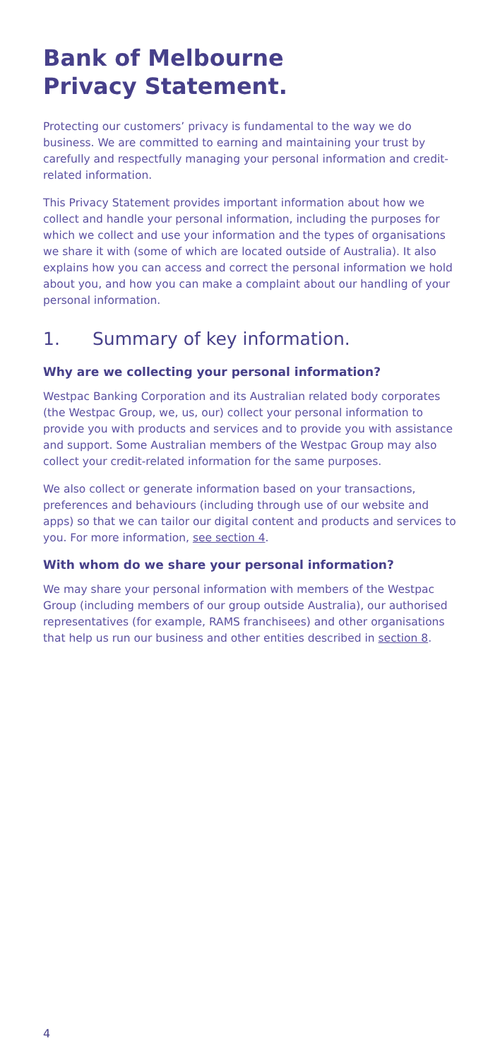Bank of Melbourne
Privacy Statement.
Protecting our customers’ privacy is fundamental to the way we do business. We are committed to earning and maintaining your trust by carefully and respectfully managing your personal information and credit-related information.
This Privacy Statement provides important information about how we collect and handle your personal information, including the purposes for which we collect and use your information and the types of organisations we share it with (some of which are located outside of Australia). It also explains how you can access and correct the personal information we hold about you, and how you can make a complaint about our handling of your personal information.
1. Summary of key information.
Why are we collecting your personal information?
Westpac Banking Corporation and its Australian related body corporates (the Westpac Group, we, us, our) collect your personal information to provide you with products and services and to provide you with assistance and support. Some Australian members of the Westpac Group may also collect your credit-related information for the same purposes.
We also collect or generate information based on your transactions, preferences and behaviours (including through use of our website and apps) so that we can tailor our digital content and products and services to you. For more information, see section 4.
With whom do we share your personal information?
We may share your personal information with members of the Westpac Group (including members of our group outside Australia), our authorised representatives (for example, RAMS franchisees) and other organisations that help us run our business and other entities described in section 8.
4